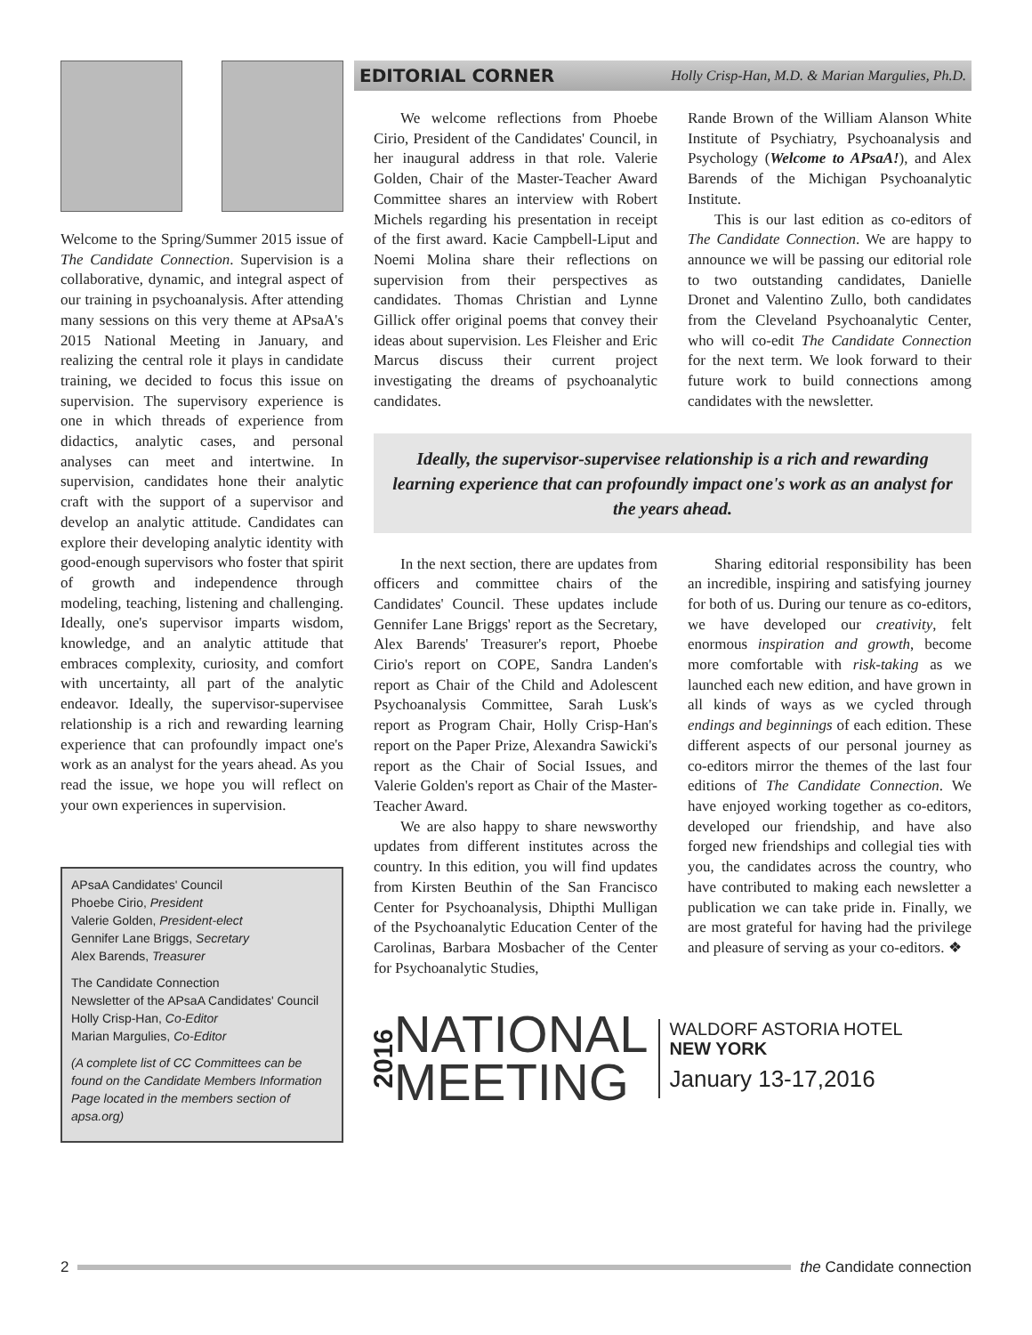Welcome to the Spring/Summer 2015 issue of The Candidate Connection. Supervision is a collaborative, dynamic, and integral aspect of our training in psychoanalysis. After attending many sessions on this very theme at APsaA's 2015 National Meeting in January, and realizing the central role it plays in candidate training, we decided to focus this issue on supervision. The supervisory experience is one in which threads of experience from didactics, analytic cases, and personal analyses can meet and intertwine. In supervision, candidates hone their analytic craft with the support of a supervisor and develop an analytic attitude. Candidates can explore their developing analytic identity with good-enough supervisors who foster that spirit of growth and independence through modeling, teaching, listening and challenging. Ideally, one's supervisor imparts wisdom, knowledge, and an analytic attitude that embraces complexity, curiosity, and comfort with uncertainty, all part of the analytic endeavor. Ideally, the supervisor-supervisee relationship is a rich and rewarding learning experience that can profoundly impact one's work as an analyst for the years ahead. As you read the issue, we hope you will reflect on your own experiences in supervision.
APsaA Candidates' Council
Phoebe Cirio, President
Valerie Golden, President-elect
Gennifer Lane Briggs, Secretary
Alex Barends, Treasurer
The Candidate Connection
Newsletter of the APsaA Candidates' Council
Holly Crisp-Han, Co-Editor
Marian Margulies, Co-Editor
(A complete list of CC Committees can be found on the Candidate Members Information Page located in the members section of apsa.org)
EDITORIAL CORNER Holly Crisp-Han, M.D. & Marian Margulies, Ph.D.
We welcome reflections from Phoebe Cirio, President of the Candidates' Council, in her inaugural address in that role. Valerie Golden, Chair of the Master-Teacher Award Committee shares an interview with Robert Michels regarding his presentation in receipt of the first award. Kacie Campbell-Liput and Noemi Molina share their reflections on supervision from their perspectives as candidates. Thomas Christian and Lynne Gillick offer original poems that convey their ideas about supervision. Les Fleisher and Eric Marcus discuss their current project investigating the dreams of psychoanalytic candidates.
Rande Brown of the William Alanson White Institute of Psychiatry, Psychoanalysis and Psychology (Welcome to APsaA!), and Alex Barends of the Michigan Psychoanalytic Institute.
This is our last edition as co-editors of The Candidate Connection. We are happy to announce we will be passing our editorial role to two outstanding candidates, Danielle Dronet and Valentino Zullo, both candidates from the Cleveland Psychoanalytic Center, who will co-edit The Candidate Connection for the next term. We look forward to their future work to build connections among candidates with the newsletter.
Ideally, the supervisor-supervisee relationship is a rich and rewarding learning experience that can profoundly impact one's work as an analyst for the years ahead.
In the next section, there are updates from officers and committee chairs of the Candidates' Council. These updates include Gennifer Lane Briggs' report as the Secretary, Alex Barends' Treasurer's report, Phoebe Cirio's report on COPE, Sandra Landen's report as Chair of the Child and Adolescent Psychoanalysis Committee, Sarah Lusk's report as Program Chair, Holly Crisp-Han's report on the Paper Prize, Alexandra Sawicki's report as the Chair of Social Issues, and Valerie Golden's report as Chair of the Master-Teacher Award.
We are also happy to share newsworthy updates from different institutes across the country. In this edition, you will find updates from Kirsten Beuthin of the San Francisco Center for Psychoanalysis, Dhipthi Mulligan of the Psychoanalytic Education Center of the Carolinas, Barbara Mosbacher of the Center for Psychoanalytic Studies,
Sharing editorial responsibility has been an incredible, inspiring and satisfying journey for both of us. During our tenure as co-editors, we have developed our creativity, felt enormous inspiration and growth, become more comfortable with risk-taking as we launched each new edition, and have grown in all kinds of ways as we cycled through endings and beginnings of each edition. These different aspects of our personal journey as co-editors mirror the themes of the last four editions of The Candidate Connection. We have enjoyed working together as co-editors, developed our friendship, and have also forged new friendships and collegial ties with you, the candidates across the country, who have contributed to making each newsletter a publication we can take pride in. Finally, we are most grateful for having had the privilege and pleasure of serving as your co-editors. ❖
2016
NATIONAL
MEETING
WALDORF ASTORIA HOTEL
NEW YORK
January 13-17,2016
2 the Candidate connection